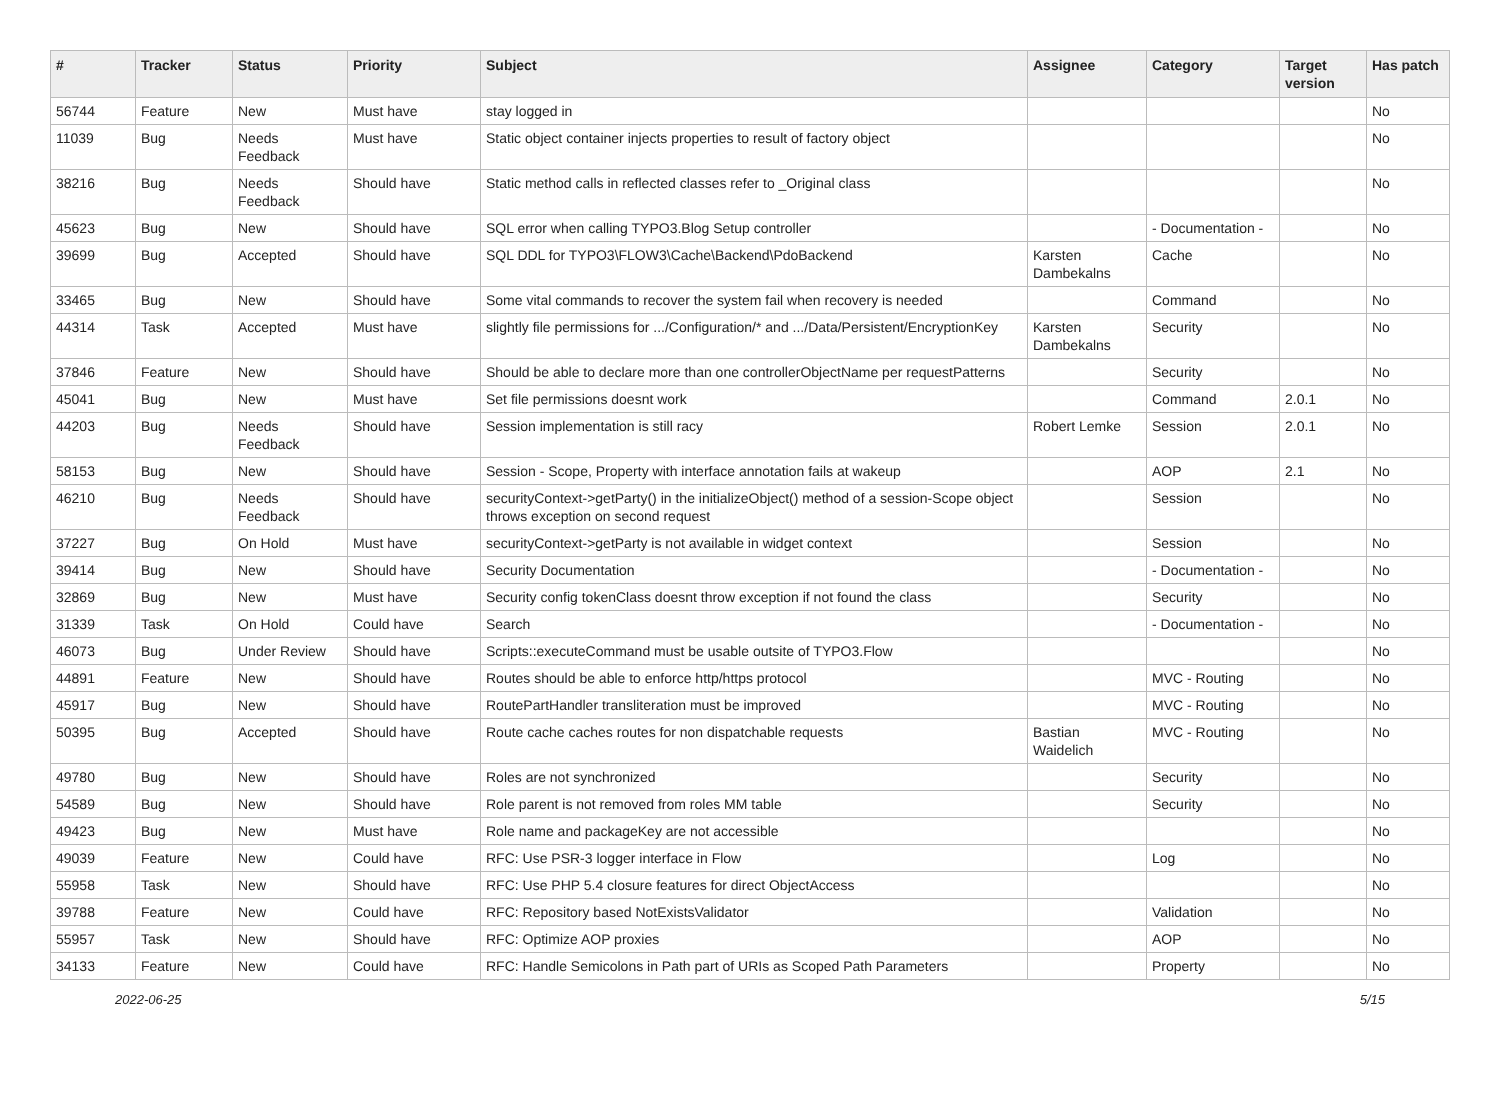| # | Tracker | Status | Priority | Subject | Assignee | Category | Target version | Has patch |
| --- | --- | --- | --- | --- | --- | --- | --- | --- |
| 56744 | Feature | New | Must have | stay logged in | | | | No |
| 11039 | Bug | Needs Feedback | Must have | Static object container injects properties to result of factory object | | | | No |
| 38216 | Bug | Needs Feedback | Should have | Static method calls in reflected classes refer to _Original class | | | | No |
| 45623 | Bug | New | Should have | SQL error when calling TYPO3.Blog Setup controller | | - Documentation - | | No |
| 39699 | Bug | Accepted | Should have | SQL DDL for TYPO3\FLOW3\Cache\Backend\PdoBackend | Karsten Dambekalns | Cache | | No |
| 33465 | Bug | New | Should have | Some vital commands to recover the system fail when recovery is needed | | Command | | No |
| 44314 | Task | Accepted | Must have | slightly file permissions for .../Configuration/* and .../Data/Persistent/EncryptionKey | Karsten Dambekalns | Security | | No |
| 37846 | Feature | New | Should have | Should be able to declare more than one controllerObjectName per requestPatterns | | Security | | No |
| 45041 | Bug | New | Must have | Set file permissions doesnt work | | Command | 2.0.1 | No |
| 44203 | Bug | Needs Feedback | Should have | Session implementation is still racy | Robert Lemke | Session | 2.0.1 | No |
| 58153 | Bug | New | Should have | Session - Scope, Property with interface annotation fails at wakeup | | AOP | 2.1 | No |
| 46210 | Bug | Needs Feedback | Should have | securityContext->getParty() in the initializeObject() method of a session-Scope object throws exception on second request | | Session | | No |
| 37227 | Bug | On Hold | Must have | securityContext->getParty is not available in widget context | | Session | | No |
| 39414 | Bug | New | Should have | Security Documentation | | - Documentation - | | No |
| 32869 | Bug | New | Must have | Security config tokenClass doesnt throw exception if not found the class | | Security | | No |
| 31339 | Task | On Hold | Could have | Search | | - Documentation - | | No |
| 46073 | Bug | Under Review | Should have | Scripts::executeCommand must be usable outsite of TYPO3.Flow | | | | No |
| 44891 | Feature | New | Should have | Routes should be able to enforce http/https protocol | | MVC - Routing | | No |
| 45917 | Bug | New | Should have | RoutePartHandler transliteration must be improved | | MVC - Routing | | No |
| 50395 | Bug | Accepted | Should have | Route cache caches routes for non dispatchable requests | Bastian Waidelich | MVC - Routing | | No |
| 49780 | Bug | New | Should have | Roles are not synchronized | | Security | | No |
| 54589 | Bug | New | Should have | Role parent is not removed from roles MM table | | Security | | No |
| 49423 | Bug | New | Must have | Role name and packageKey are not accessible | | | | No |
| 49039 | Feature | New | Could have | RFC: Use PSR-3 logger interface in Flow | | Log | | No |
| 55958 | Task | New | Should have | RFC: Use PHP 5.4 closure features for direct ObjectAccess | | | | No |
| 39788 | Feature | New | Could have | RFC: Repository based NotExistsValidator | | Validation | | No |
| 55957 | Task | New | Should have | RFC: Optimize AOP proxies | | AOP | | No |
| 34133 | Feature | New | Could have | RFC: Handle Semicolons in Path part of URIs as Scoped Path Parameters | | Property | | No |
2022-06-25 5/15